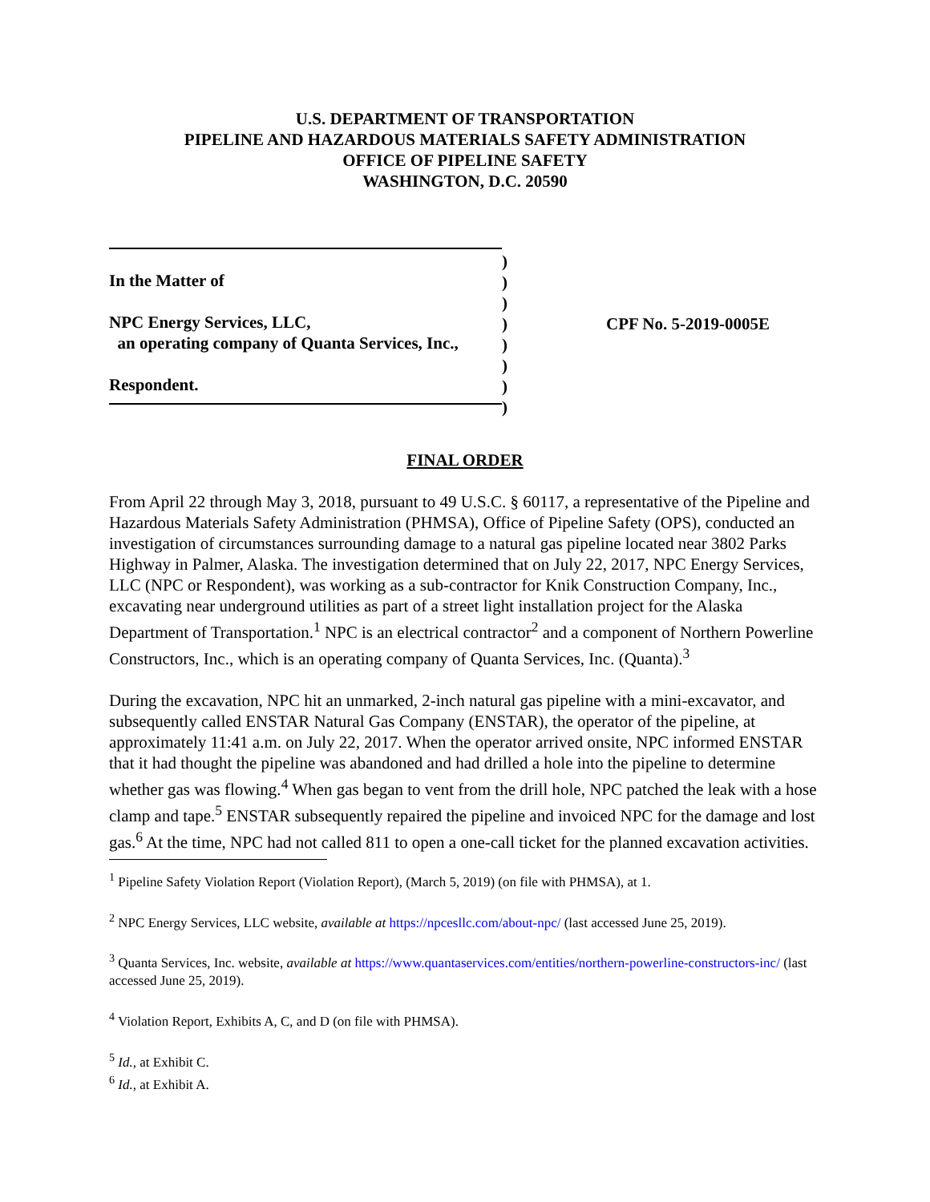U.S. DEPARTMENT OF TRANSPORTATION
PIPELINE AND HAZARDOUS MATERIALS SAFETY ADMINISTRATION
OFFICE OF PIPELINE SAFETY
WASHINGTON, D.C. 20590
In the Matter of
NPC Energy Services, LLC,
an operating company of Quanta Services, Inc.,
Respondent.
)
)
)
)
)
)
)
)
CPF No. 5-2019-0005E
FINAL ORDER
From April 22 through May 3, 2018, pursuant to 49 U.S.C. § 60117, a representative of the Pipeline and Hazardous Materials Safety Administration (PHMSA), Office of Pipeline Safety (OPS), conducted an investigation of circumstances surrounding damage to a natural gas pipeline located near 3802 Parks Highway in Palmer, Alaska. The investigation determined that on July 22, 2017, NPC Energy Services, LLC (NPC or Respondent), was working as a sub-contractor for Knik Construction Company, Inc., excavating near underground utilities as part of a street light installation project for the Alaska Department of Transportation.<sup>1</sup> NPC is an electrical contractor<sup>2</sup> and a component of Northern Powerline Constructors, Inc., which is an operating company of Quanta Services, Inc. (Quanta).<sup>3</sup>
During the excavation, NPC hit an unmarked, 2-inch natural gas pipeline with a mini-excavator, and subsequently called ENSTAR Natural Gas Company (ENSTAR), the operator of the pipeline, at approximately 11:41 a.m. on July 22, 2017. When the operator arrived onsite, NPC informed ENSTAR that it had thought the pipeline was abandoned and had drilled a hole into the pipeline to determine whether gas was flowing.<sup>4</sup> When gas began to vent from the drill hole, NPC patched the leak with a hose clamp and tape.<sup>5</sup> ENSTAR subsequently repaired the pipeline and invoiced NPC for the damage and lost gas.<sup>6</sup> At the time, NPC had not called 811 to open a one-call ticket for the planned excavation activities.
<sup>1</sup> Pipeline Safety Violation Report (Violation Report), (March 5, 2019) (on file with PHMSA), at 1.
<sup>2</sup> NPC Energy Services, LLC website, available at https://npcesllc.com/about-npc/ (last accessed June 25, 2019).
<sup>3</sup> Quanta Services, Inc. website, available at https://www.quantaservices.com/entities/northern-powerline-constructors-inc/ (last accessed June 25, 2019).
<sup>4</sup> Violation Report, Exhibits A, C, and D (on file with PHMSA).
<sup>5</sup> Id., at Exhibit C.
<sup>6</sup> Id., at Exhibit A.